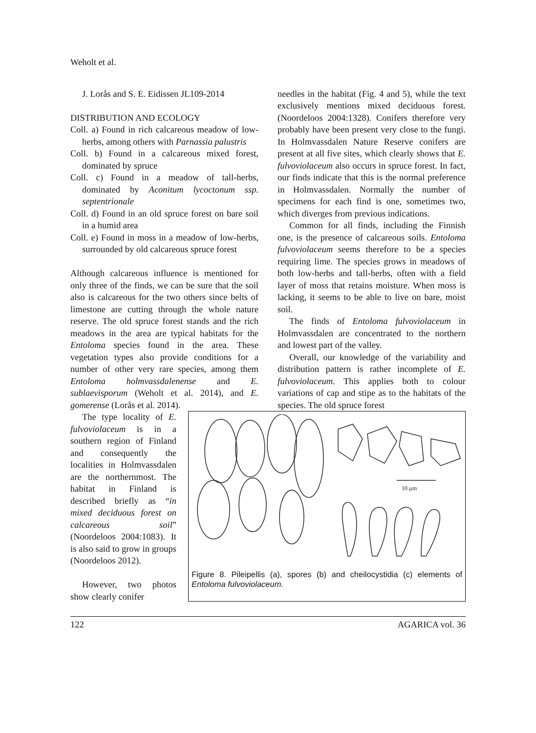Weholt et al.
J. Lorås and S. E. Eidissen JL109-2014
DISTRIBUTION AND ECOLOGY
Coll. a) Found in rich calcareous meadow of low-herbs, among others with Parnassia palustris
Coll. b) Found in a calcareous mixed forest, dominated by spruce
Coll. c) Found in a meadow of tall-herbs, dominated by Aconitum lycoctonum ssp. septentrionale
Coll. d) Found in an old spruce forest on bare soil in a humid area
Coll. e) Found in moss in a meadow of low-herbs, surrounded by old calcareous spruce forest
Although calcareous influence is mentioned for only three of the finds, we can be sure that the soil also is calcareous for the two others since belts of limestone are cutting through the whole nature reserve. The old spruce forest stands and the rich meadows in the area are typical habitats for the Entoloma species found in the area. These vegetation types also provide conditions for a number of other very rare species, among them Entoloma holmvassdalenense and E. sublaevisporum (Weholt et al. 2014), and E. gomerense (Lorås et al. 2014).
needles in the habitat (Fig. 4 and 5), while the text exclusively mentions mixed deciduous forest. (Noordeloos 2004:1328). Conifers therefore very probably have been present very close to the fungi. In Holmvassdalen Nature Reserve conifers are present at all five sites, which clearly shows that E. fulvoviolaceum also occurs in spruce forest. In fact, our finds indicate that this is the normal preference in Holmvassdalen. Normally the number of specimens for each find is one, sometimes two, which diverges from previous indications.
Common for all finds, including the Finnish one, is the presence of calcareous soils. Entoloma fulvoviolaceum seems therefore to be a species requiring lime. The species grows in meadows of both low-herbs and tall-herbs, often with a field layer of moss that retains moisture. When moss is lacking, it seems to be able to live on bare, moist soil.
The finds of Entoloma fulvoviolaceum in Holmvassdalen are concentrated to the northern and lowest part of the valley.
Overall, our knowledge of the variability and distribution pattern is rather incomplete of E. fulvoviolaceum. This applies both to colour variations of cap and stipe as to the habitats of the species. The old spruce forest
The type locality of E. fulvoviolaceum is in a southern region of Finland and consequently the localities in Holmvassdalen are the northernmost. The habitat in Finland is described briefly as “in mixed deciduous forest on calcareous soil” (Noordeloos 2004:1083). It is also said to grow in groups (Noordeloos 2012).
However, two photos show clearly conifer
10 µm
Figure 8. Pileipellis (a), spores (b) and cheilocystidia (c) elements of Entoloma fulvoviolaceum.
122 AGARICA vol. 36